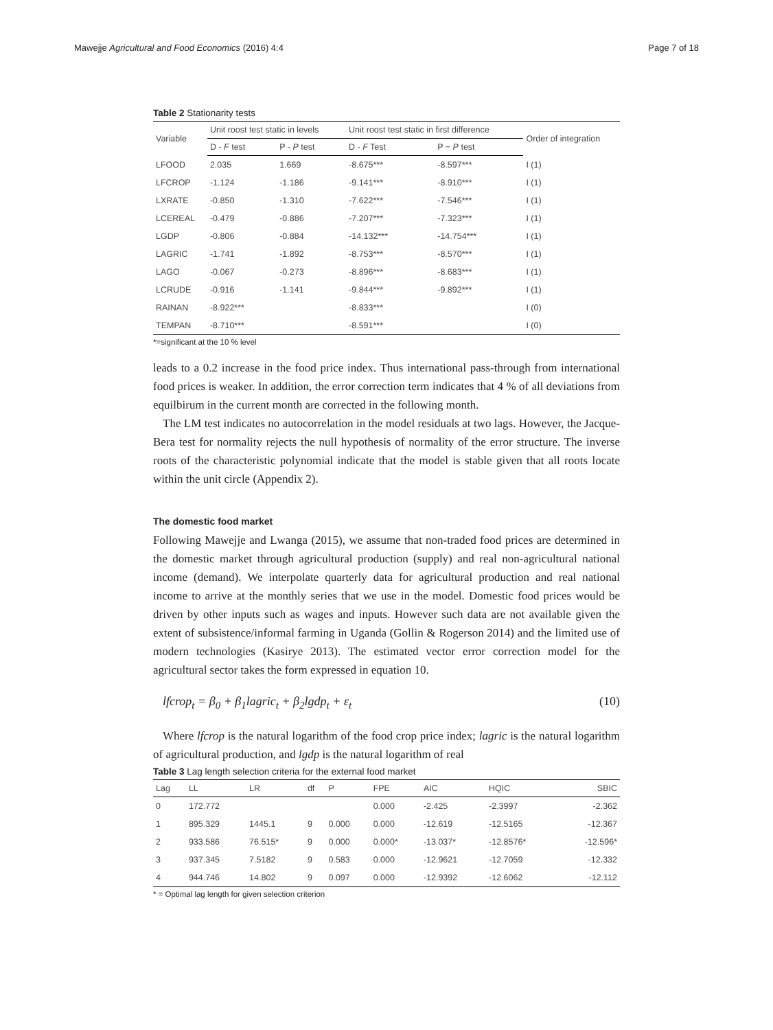Mawejje Agricultural and Food Economics (2016) 4:4 Page 7 of 18
Table 2 Stationarity tests
| Variable | Unit roost test static in levels | | Unit roost test static in first difference | | Order of integration |
| --- | --- | --- | --- | --- | --- |
| | D - F test | P - P test | D - F Test | P − P test | |
| LFOOD | 2.035 | 1.669 | -8.675*** | -8.597*** | I (1) |
| LFCROP | -1.124 | -1.186 | -9.141*** | -8.910*** | I (1) |
| LXRATE | -0.850 | -1.310 | -7.622*** | -7.546*** | I (1) |
| LCEREAL | -0.479 | -0.886 | -7.207*** | -7.323*** | I (1) |
| LGDP | -0.806 | -0.884 | -14.132*** | -14.754*** | I (1) |
| LAGRIC | -1.741 | -1.892 | -8.753*** | -8.570*** | I (1) |
| LAGO | -0.067 | -0.273 | -8.896*** | -8.683*** | I (1) |
| LCRUDE | -0.916 | -1.141 | -9.844*** | -9.892*** | I (1) |
| RAINAN | -8.922*** | | -8.833*** | | I (0) |
| TEMPAN | -8.710*** | | -8.591*** | | I (0) |
*=significant at the 10 % level
leads to a 0.2 increase in the food price index. Thus international pass-through from international food prices is weaker. In addition, the error correction term indicates that 4 % of all deviations from equilbirum in the current month are corrected in the following month.
The LM test indicates no autocorrelation in the model residuals at two lags. However, the Jacque-Bera test for normality rejects the null hypothesis of normality of the error structure. The inverse roots of the characteristic polynomial indicate that the model is stable given that all roots locate within the unit circle (Appendix 2).
The domestic food market
Following Mawejje and Lwanga (2015), we assume that non-traded food prices are determined in the domestic market through agricultural production (supply) and real non-agricultural national income (demand). We interpolate quarterly data for agricultural production and real national income to arrive at the monthly series that we use in the model. Domestic food prices would be driven by other inputs such as wages and inputs. However such data are not available given the extent of subsistence/informal farming in Uganda (Gollin & Rogerson 2014) and the limited use of modern technologies (Kasirye 2013). The estimated vector error correction model for the agricultural sector takes the form expressed in equation 10.
lfcrop<sub>t</sub> = β<sub>0</sub> + β<sub>1</sub>lagric<sub>t</sub> + β<sub>2</sub>lgdp<sub>t</sub> + ε<sub>t</sub> (10)
Where lfcrop is the natural logarithm of the food crop price index; lagric is the natural logarithm of agricultural production, and lgdp is the natural logarithm of real
Table 3 Lag length selection criteria for the external food market
| Lag | LL | LR | df | P | FPE | AIC | HQIC | SBIC |
| --- | --- | --- | --- | --- | --- | --- | --- | --- |
| 0 | 172.772 | | | | 0.000 | -2.425 | -2.3997 | -2.362 |
| 1 | 895.329 | 1445.1 | 9 | 0.000 | 0.000 | -12.619 | -12.5165 | -12.367 |
| 2 | 933.586 | 76.515* | 9 | 0.000 | 0.000* | -13.037* | -12.8576* | -12.596* |
| 3 | 937.345 | 7.5182 | 9 | 0.583 | 0.000 | -12.9621 | -12.7059 | -12.332 |
| 4 | 944.746 | 14.802 | 9 | 0.097 | 0.000 | -12.9392 | -12.6062 | -12.112 |
* = Optimal lag length for given selection criterion